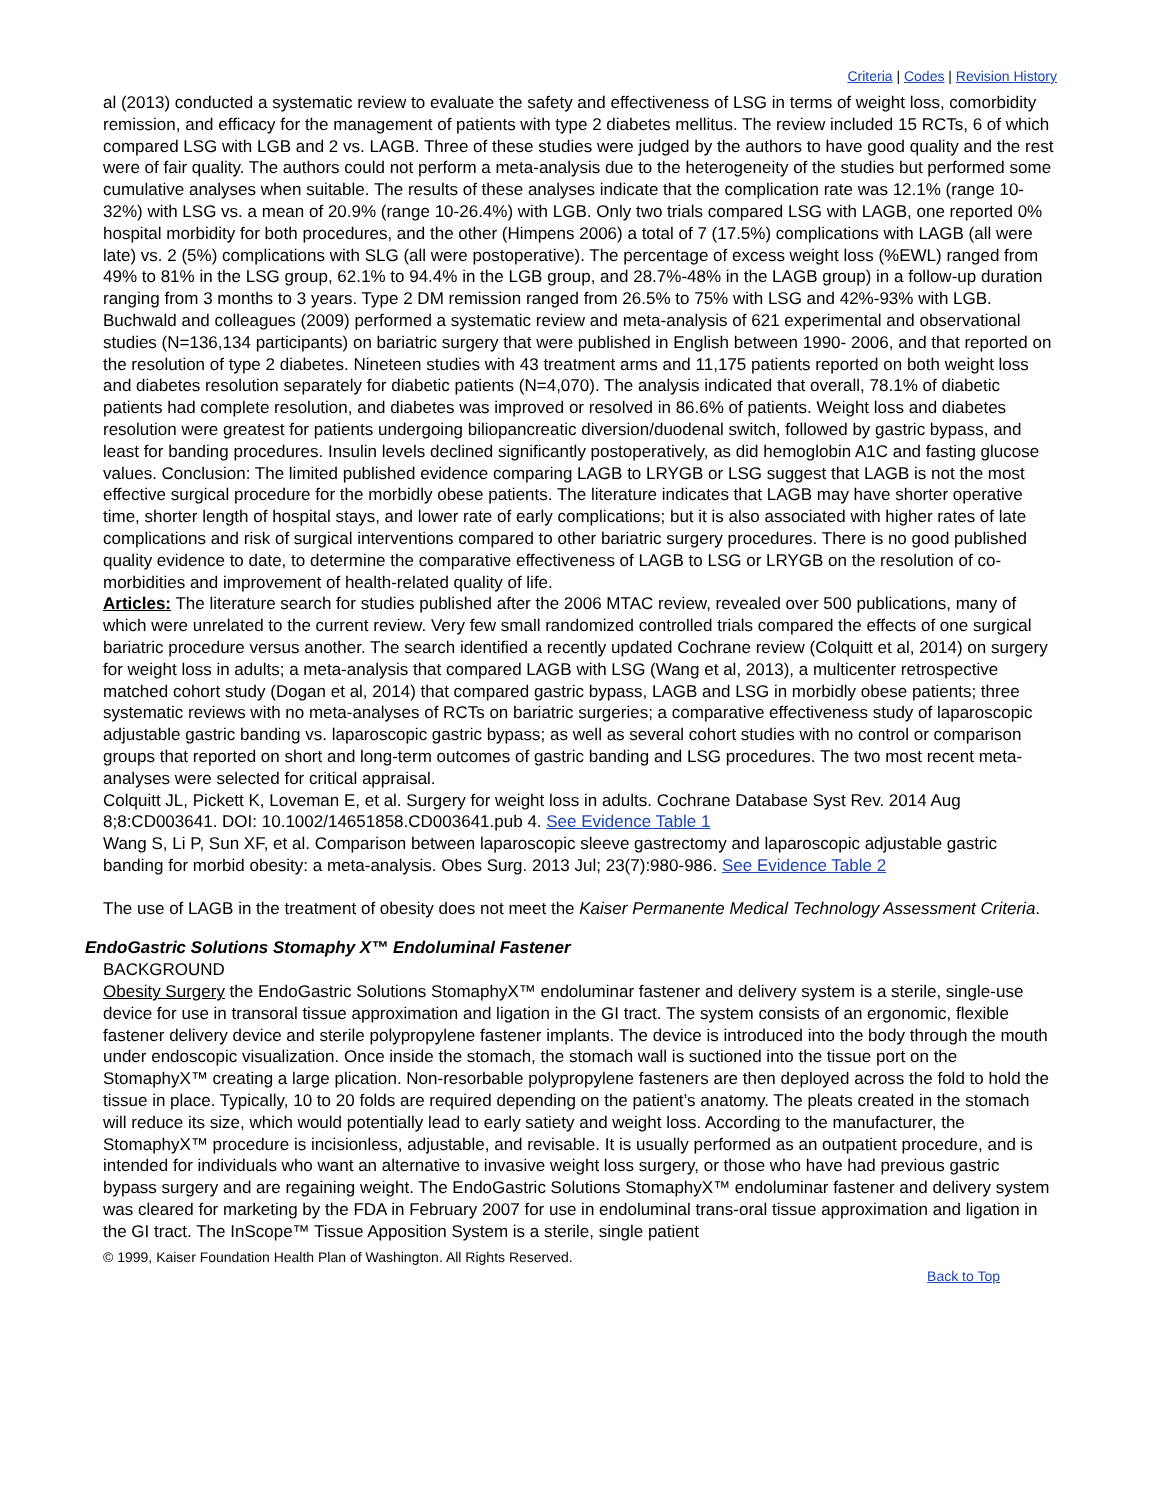Criteria | Codes | Revision History
al (2013) conducted a systematic review to evaluate the safety and effectiveness of LSG in terms of weight loss, comorbidity remission, and efficacy for the management of patients with type 2 diabetes mellitus. The review included 15 RCTs, 6 of which compared LSG with LGB and 2 vs. LAGB. Three of these studies were judged by the authors to have good quality and the rest were of fair quality. The authors could not perform a meta-analysis due to the heterogeneity of the studies but performed some cumulative analyses when suitable. The results of these analyses indicate that the complication rate was 12.1% (range 10-32%) with LSG vs. a mean of 20.9% (range 10-26.4%) with LGB. Only two trials compared LSG with LAGB, one reported 0% hospital morbidity for both procedures, and the other (Himpens 2006) a total of 7 (17.5%) complications with LAGB (all were late) vs. 2 (5%) complications with SLG (all were postoperative). The percentage of excess weight loss (%EWL) ranged from 49% to 81% in the LSG group, 62.1% to 94.4% in the LGB group, and 28.7%-48% in the LAGB group) in a follow-up duration ranging from 3 months to 3 years. Type 2 DM remission ranged from 26.5% to 75% with LSG and 42%-93% with LGB. Buchwald and colleagues (2009) performed a systematic review and meta-analysis of 621 experimental and observational studies (N=136,134 participants) on bariatric surgery that were published in English between 1990- 2006, and that reported on the resolution of type 2 diabetes. Nineteen studies with 43 treatment arms and 11,175 patients reported on both weight loss and diabetes resolution separately for diabetic patients (N=4,070). The analysis indicated that overall, 78.1% of diabetic patients had complete resolution, and diabetes was improved or resolved in 86.6% of patients. Weight loss and diabetes resolution were greatest for patients undergoing biliopancreatic diversion/duodenal switch, followed by gastric bypass, and least for banding procedures. Insulin levels declined significantly postoperatively, as did hemoglobin A1C and fasting glucose values. Conclusion: The limited published evidence comparing LAGB to LRYGB or LSG suggest that LAGB is not the most effective surgical procedure for the morbidly obese patients. The literature indicates that LAGB may have shorter operative time, shorter length of hospital stays, and lower rate of early complications; but it is also associated with higher rates of late complications and risk of surgical interventions compared to other bariatric surgery procedures. There is no good published quality evidence to date, to determine the comparative effectiveness of LAGB to LSG or LRYGB on the resolution of co-morbidities and improvement of health-related quality of life.
Articles: The literature search for studies published after the 2006 MTAC review, revealed over 500 publications, many of which were unrelated to the current review. Very few small randomized controlled trials compared the effects of one surgical bariatric procedure versus another. The search identified a recently updated Cochrane review (Colquitt et al, 2014) on surgery for weight loss in adults; a meta-analysis that compared LAGB with LSG (Wang et al, 2013), a multicenter retrospective matched cohort study (Dogan et al, 2014) that compared gastric bypass, LAGB and LSG in morbidly obese patients; three systematic reviews with no meta-analyses of RCTs on bariatric surgeries; a comparative effectiveness study of laparoscopic adjustable gastric banding vs. laparoscopic gastric bypass; as well as several cohort studies with no control or comparison groups that reported on short and long-term outcomes of gastric banding and LSG procedures. The two most recent meta-analyses were selected for critical appraisal.
Colquitt JL, Pickett K, Loveman E, et al. Surgery for weight loss in adults. Cochrane Database Syst Rev. 2014 Aug 8;8:CD003641. DOI: 10.1002/14651858.CD003641.pub 4. See Evidence Table 1
Wang S, Li P, Sun XF, et al. Comparison between laparoscopic sleeve gastrectomy and laparoscopic adjustable gastric banding for morbid obesity: a meta-analysis. Obes Surg. 2013 Jul; 23(7):980-986. See Evidence Table 2
The use of LAGB in the treatment of obesity does not meet the Kaiser Permanente Medical Technology Assessment Criteria.
EndoGastric Solutions Stomaphy X™ Endoluminal Fastener
BACKGROUND
Obesity Surgery the EndoGastric Solutions StomaphyX™ endoluminar fastener and delivery system is a sterile, single-use device for use in transoral tissue approximation and ligation in the GI tract. The system consists of an ergonomic, flexible fastener delivery device and sterile polypropylene fastener implants. The device is introduced into the body through the mouth under endoscopic visualization. Once inside the stomach, the stomach wall is suctioned into the tissue port on the StomaphyX™ creating a large plication. Non-resorbable polypropylene fasteners are then deployed across the fold to hold the tissue in place. Typically, 10 to 20 folds are required depending on the patient’s anatomy. The pleats created in the stomach will reduce its size, which would potentially lead to early satiety and weight loss. According to the manufacturer, the StomaphyX™ procedure is incisionless, adjustable, and revisable. It is usually performed as an outpatient procedure, and is intended for individuals who want an alternative to invasive weight loss surgery, or those who have had previous gastric bypass surgery and are regaining weight. The EndoGastric Solutions StomaphyX™ endoluminar fastener and delivery system was cleared for marketing by the FDA in February 2007 for use in endoluminal trans-oral tissue approximation and ligation in the GI tract. The InScope™ Tissue Apposition System is a sterile, single patient
© 1999, Kaiser Foundation Health Plan of Washington. All Rights Reserved.
Back to Top